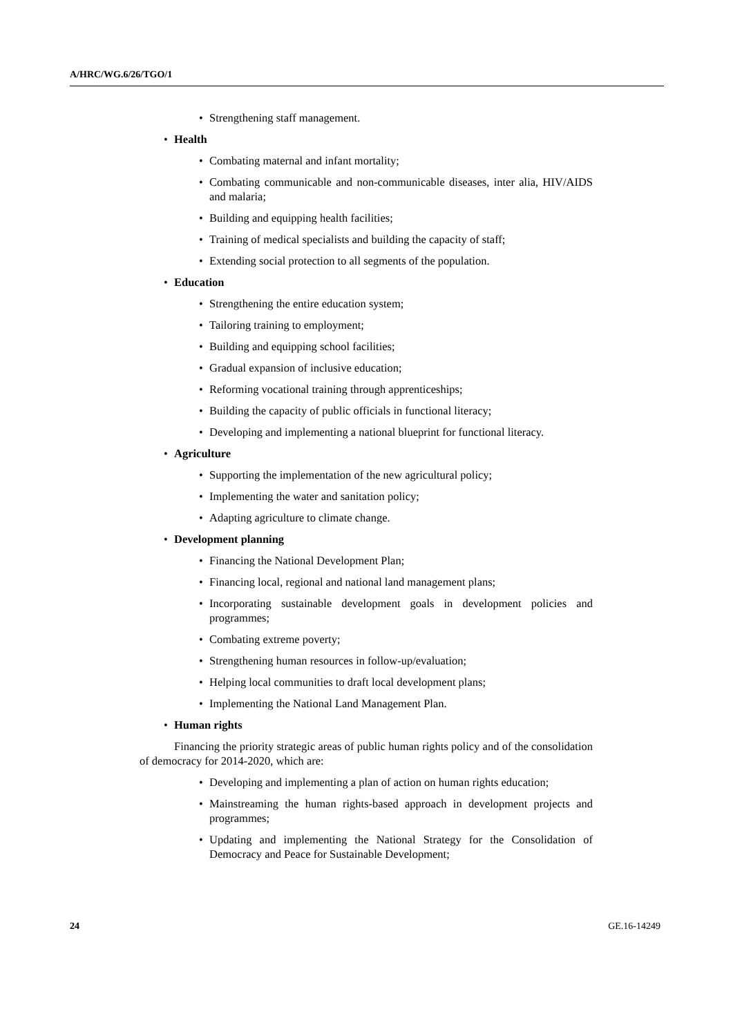A/HRC/WG.6/26/TGO/1
• Strengthening staff management.
• Health
• Combating maternal and infant mortality;
• Combating communicable and non-communicable diseases, inter alia, HIV/AIDS and malaria;
• Building and equipping health facilities;
• Training of medical specialists and building the capacity of staff;
• Extending social protection to all segments of the population.
• Education
• Strengthening the entire education system;
• Tailoring training to employment;
• Building and equipping school facilities;
• Gradual expansion of inclusive education;
• Reforming vocational training through apprenticeships;
• Building the capacity of public officials in functional literacy;
• Developing and implementing a national blueprint for functional literacy.
• Agriculture
• Supporting the implementation of the new agricultural policy;
• Implementing the water and sanitation policy;
• Adapting agriculture to climate change.
• Development planning
• Financing the National Development Plan;
• Financing local, regional and national land management plans;
• Incorporating sustainable development goals in development policies and programmes;
• Combating extreme poverty;
• Strengthening human resources in follow-up/evaluation;
• Helping local communities to draft local development plans;
• Implementing the National Land Management Plan.
• Human rights
Financing the priority strategic areas of public human rights policy and of the consolidation of democracy for 2014-2020, which are:
• Developing and implementing a plan of action on human rights education;
• Mainstreaming the human rights-based approach in development projects and programmes;
• Updating and implementing the National Strategy for the Consolidation of Democracy and Peace for Sustainable Development;
24 GE.16-14249